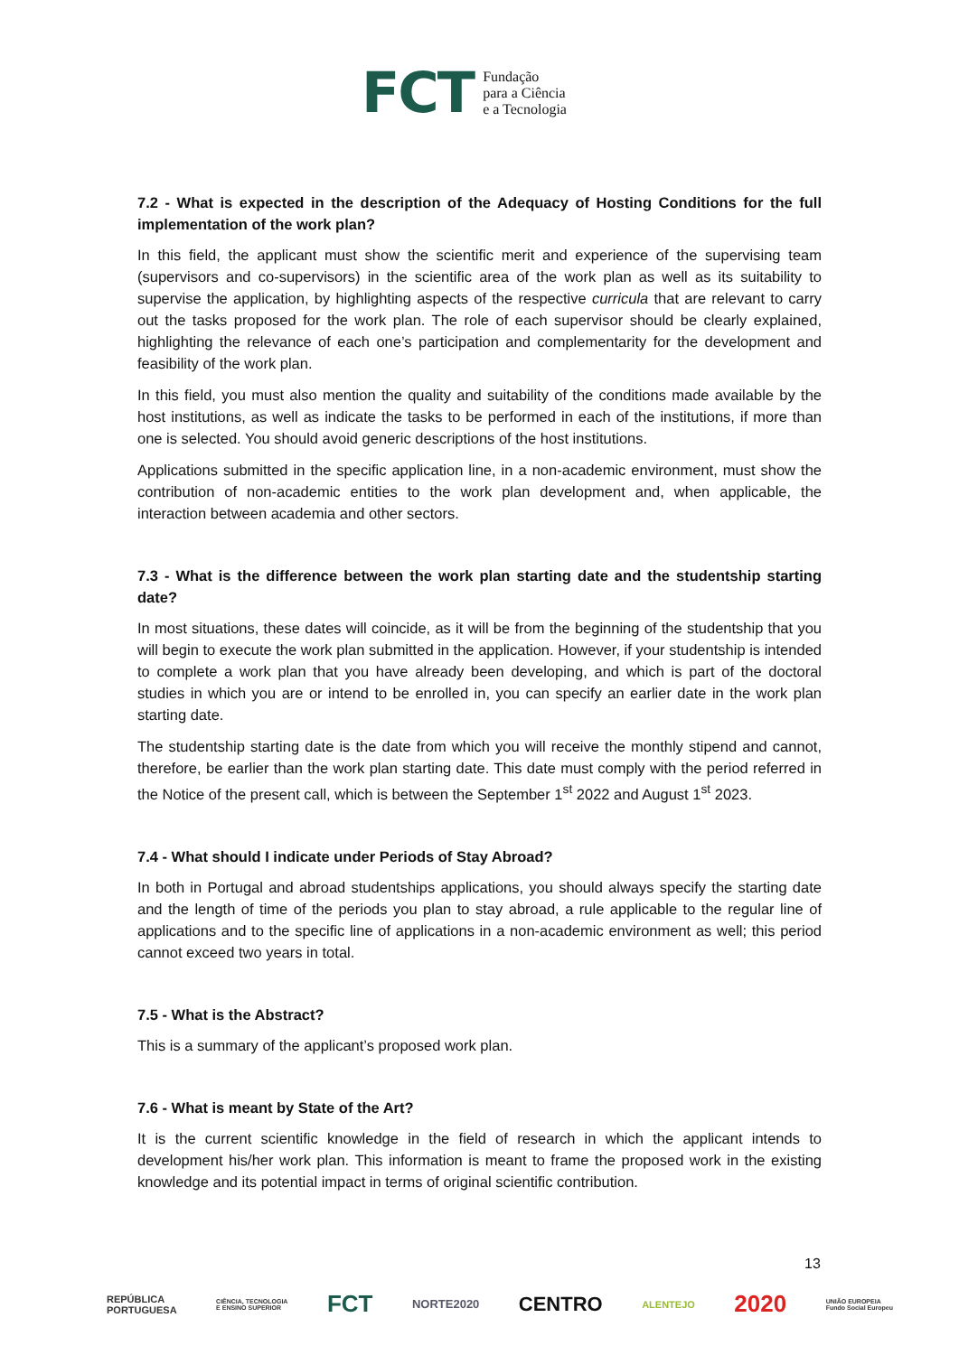FCT Fundação
para a Ciência
e a Tecnologia
7.2 - What is expected in the description of the Adequacy of Hosting Conditions for the full implementation of the work plan?
In this field, the applicant must show the scientific merit and experience of the supervising team (supervisors and co-supervisors) in the scientific area of the work plan as well as its suitability to supervise the application, by highlighting aspects of the respective curricula that are relevant to carry out the tasks proposed for the work plan. The role of each supervisor should be clearly explained, highlighting the relevance of each one’s participation and complementarity for the development and feasibility of the work plan.
In this field, you must also mention the quality and suitability of the conditions made available by the host institutions, as well as indicate the tasks to be performed in each of the institutions, if more than one is selected. You should avoid generic descriptions of the host institutions.
Applications submitted in the specific application line, in a non-academic environment, must show the contribution of non-academic entities to the work plan development and, when applicable, the interaction between academia and other sectors.
7.3 - What is the difference between the work plan starting date and the studentship starting date?
In most situations, these dates will coincide, as it will be from the beginning of the studentship that you will begin to execute the work plan submitted in the application. However, if your studentship is intended to complete a work plan that you have already been developing, and which is part of the doctoral studies in which you are or intend to be enrolled in, you can specify an earlier date in the work plan starting date.
The studentship starting date is the date from which you will receive the monthly stipend and cannot, therefore, be earlier than the work plan starting date. This date must comply with the period referred in the Notice of the present call, which is between the September 1<sup>st</sup> 2022 and August 1<sup>st</sup> 2023.
7.4 - What should I indicate under Periods of Stay Abroad?
In both in Portugal and abroad studentships applications, you should always specify the starting date and the length of time of the periods you plan to stay abroad, a rule applicable to the regular line of applications and to the specific line of applications in a non-academic environment as well; this period cannot exceed two years in total.
7.5 - What is the Abstract?
This is a summary of the applicant’s proposed work plan.
7.6 - What is meant by State of the Art?
It is the current scientific knowledge in the field of research in which the applicant intends to development his/her work plan. This information is meant to frame the proposed work in the existing knowledge and its potential impact in terms of original scientific contribution.
13
REPÚBLICA
PORTUGUESA CIÊNCIA, TECNOLOGIA
E ENSINO SUPERIOR FCT NORTE2020 CENTRO ALENTEJO 2020 UNIÃO EUROPEIA
Fundo Social Europeu